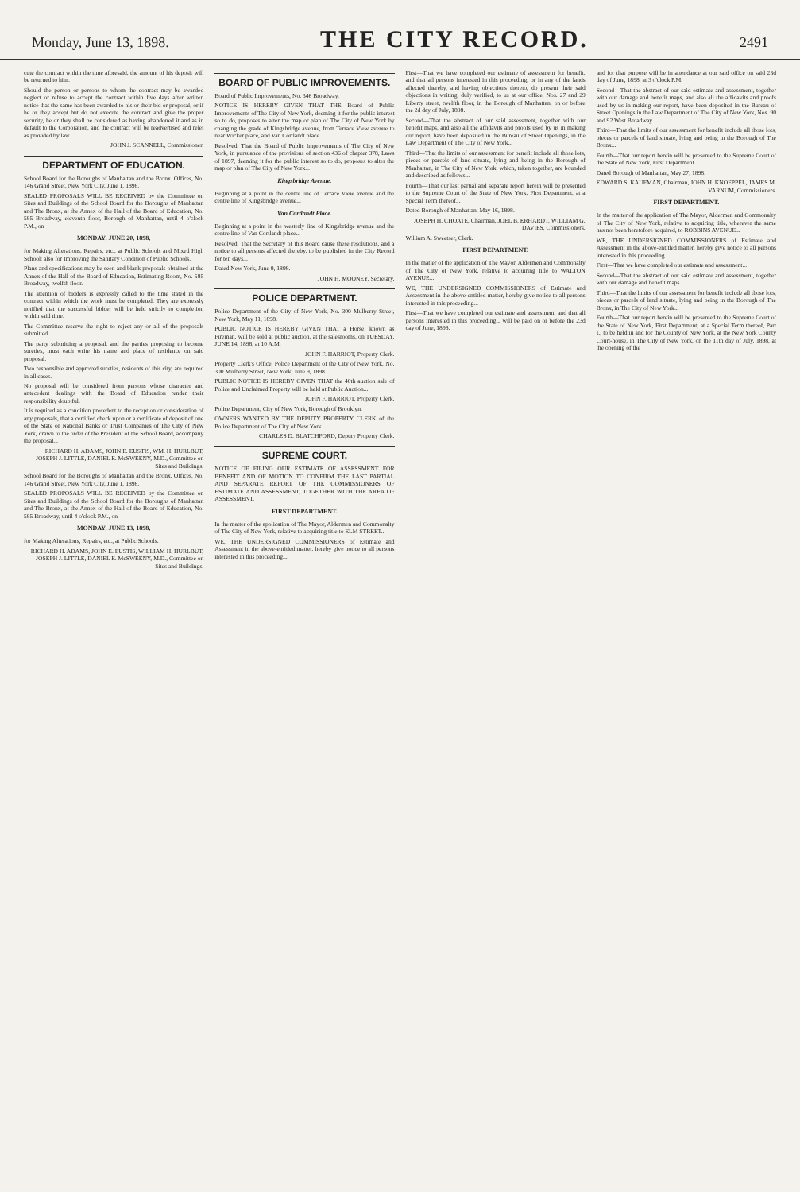Monday, June 13, 1898. THE CITY RECORD. 2491
cute the contract within the time aforesaid, the amount of his deposit will be returned to him.
Should the person or persons to whom the contract may be awarded neglect or refuse to accept the contract within five days after written notice that the same has been awarded to his or their bid or proposal, or if he or they accept but do not execute the contract and give the proper security, he or they shall be considered as having abandoned it and as in default to the Corporation, and the contract will be readvertised and relet as provided by law.
JOHN J. SCANNELL, Commissioner.
DEPARTMENT OF EDUCATION.
School Board for the Boroughs of Manhattan and the Bronx. Offices, No. 146 Grand Street, New York City, June 1, 1898.
SEALED PROPOSALS WILL BE RECEIVED by the Committee on Sites and Buildings of the School Board for the Boroughs of Manhattan and The Bronx, at the Annex of the Hall of the Board of Education, No. 585 Broadway, eleventh floor, Borough of Manhattan, until 4 o'clock P.M., on
MONDAY, JUNE 20, 1898,
for Making Alterations, Repairs, etc., at Public Schools and Mixed High School; also for Improving the Sanitary Condition of Public Schools.
Plans and specifications may be seen and blank proposals obtained at the Annex of the Hall of the Board of Education, Estimating Room, No. 585 Broadway, twelfth floor.
The attention of bidders is expressly called to the time stated in the contract within which the work must be completed. They are expressly notified that the successful bidder will be held strictly to completion within said time.
The Committee reserve the right to reject any or all of the proposals submitted.
The party submitting a proposal, and the parties proposing to become sureties, must each write his name and place of residence on said proposal.
Two responsible and approved sureties, residents of this city, are required in all cases.
No proposal will be considered from persons whose character and antecedent dealings with the Board of Education render their responsibility doubtful.
It is required as a condition precedent to the reception or consideration of any proposals, that a certified check upon or a certificate of deposit of one of the State or National Banks or Trust Companies of The City of New York, drawn to the order of the President of the School Board, accompany the proposal...
RICHARD H. ADAMS, JOHN E. EUSTIS, WM. H. HURLBUT, JOSEPH J. LITTLE, DANIEL E. McSWEENY, M.D., Committee on Sites and Buildings.
School Board for the Boroughs of Manhattan and the Bronx. Offices, No. 146 Grand Street, New York City, June 1, 1898.
SEALED PROPOSALS WILL BE RECEIVED by the Committee on Sites and Buildings of the School Board for the Boroughs of Manhattan and The Bronx, at the Annex of the Hall of the Board of Education, No. 585 Broadway, until 4 o'clock P.M., on
MONDAY, JUNE 13, 1898,
for Making Alterations, Repairs, etc., at Public Schools.
RICHARD H. ADAMS, JOHN E. EUSTIS, WILLIAM H. HURLBUT, JOSEPH J. LITTLE, DANIEL E. McSWEENY, M.D., Committee on Sites and Buildings.
BOARD OF PUBLIC IMPROVEMENTS.
Board of Public Improvements, No. 346 Broadway.
NOTICE IS HEREBY GIVEN THAT THE Board of Public Improvements of The City of New York, deeming it for the public interest so to do, proposes to alter the map or plan of The City of New York by changing the grade of Kingsbridge avenue, from Terrace View avenue to near Wicker place, and Van Cortlandt place...
Resolved, That the Board of Public Improvements of The City of New York, in pursuance of the provisions of section 436 of chapter 378, Laws of 1897, deeming it for the public interest so to do, proposes to alter the map or plan of The City of New York...
Kingsbridge Avenue.
Beginning at a point in the centre line of Terrace View avenue and the centre line of Kingsbridge avenue...
Van Cortlandt Place.
Beginning at a point in the westerly line of Kingsbridge avenue and the centre line of Van Cortlandt place...
Resolved, That the Secretary of this Board cause these resolutions, and a notice to all persons affected thereby, to be published in the City Record for ten days...
Dated New York, June 9, 1898.
JOHN H. MOONEY, Secretary.
POLICE DEPARTMENT.
Police Department of the City of New York, No. 300 Mulberry Street, New York, May 11, 1898.
PUBLIC NOTICE IS HEREBY GIVEN THAT a Horse, known as Fireman, will be sold at public auction, at the salesrooms, on TUESDAY, JUNE 14, 1898, at 10 A.M.
JOHN F. HARRIOT, Property Clerk.
Property Clerk's Office, Police Department of the City of New York, No. 300 Mulberry Street, New York, June 9, 1898.
PUBLIC NOTICE IS HEREBY GIVEN THAT the 40th auction sale of Police and Unclaimed Property will be held at Public Auction...
JOHN F. HARRIOT, Property Clerk.
Police Department, City of New York, Borough of Brooklyn.
OWNERS WANTED BY THE DEPUTY PROPERTY CLERK of the Police Department of The City of New York...
CHARLES D. BLATCHFORD, Deputy Property Clerk.
SUPREME COURT.
NOTICE OF FILING OUR ESTIMATE OF ASSESSMENT FOR BENEFIT AND OF MOTION TO CONFIRM THE LAST PARTIAL AND SEPARATE REPORT OF THE COMMISSIONERS OF ESTIMATE AND ASSESSMENT, TOGETHER WITH THE AREA OF ASSESSMENT.
FIRST DEPARTMENT.
In the matter of the application of The Mayor, Aldermen and Commonalty of The City of New York, relative to acquiring title to ELM STREET...
WE, THE UNDERSIGNED COMMISSIONERS of Estimate and Assessment in the above-entitled matter, hereby give notice to all persons interested in this proceeding...
First—That we have completed our estimate of assessment for benefit, and that all persons interested in this proceeding, or in any of the lands affected thereby, and having objections thereto, do present their said objections in writing, duly verified, to us at our office, Nos. 27 and 29 Liberty street, twelfth floor, in the Borough of Manhattan, on or before the 2d day of July, 1898.
Second—That the abstract of our said assessment, together with our benefit maps, and also all the affidavits and proofs used by us in making our report, have been deposited in the Bureau of Street Openings, in the Law Department of The City of New York...
Third—That the limits of our assessment for benefit include all those lots, pieces or parcels of land situate, lying and being in the Borough of Manhattan, in The City of New York, which, taken together, are bounded and described as follows...
Fourth—That our last partial and separate report herein will be presented to the Supreme Court of the State of New York, First Department, at a Special Term thereof...
Dated Borough of Manhattan, May 16, 1898.
JOSEPH H. CHOATE, Chairman, JOEL B. ERHARDT, WILLIAM G. DAVIES, Commissioners.
William A. Sweetser, Clerk.
FIRST DEPARTMENT.
In the matter of the application of The Mayor, Aldermen and Commonalty of The City of New York, relative to acquiring title to WALTON AVENUE...
WE, THE UNDERSIGNED COMMISSIONERS of Estimate and Assessment in the above-entitled matter, hereby give notice to all persons interested in this proceeding...
First—That we have completed our estimate and assessment, and that all persons interested in this proceeding... will be paid on or before the 23d day of June, 1898.
and for that purpose will be in attendance at our said office on said 23d day of June, 1898, at 3 o'clock P.M.
Second—That the abstract of our said estimate and assessment, together with our damage and benefit maps, and also all the affidavits and proofs used by us in making our report, have been deposited in the Bureau of Street Openings in the Law Department of The City of New York, Nos. 90 and 92 West Broadway...
Third—That the limits of our assessment for benefit include all those lots, pieces or parcels of land situate, lying and being in the Borough of The Bronx...
Fourth—That our report herein will be presented to the Supreme Court of the State of New York, First Department...
Dated Borough of Manhattan, May 27, 1898.
EDWARD S. KAUFMAN, Chairman, JOHN H. KNOEPPEL, JAMES M. VARNUM, Commissioners.
FIRST DEPARTMENT.
In the matter of the application of The Mayor, Aldermen and Commonalty of The City of New York, relative to acquiring title, wherever the same has not been heretofore acquired, to ROBBINS AVENUE...
WE, THE UNDERSIGNED COMMISSIONERS of Estimate and Assessment in the above-entitled matter, hereby give notice to all persons interested in this proceeding...
First—That we have completed our estimate and assessment...
Second—That the abstract of our said estimate and assessment, together with our damage and benefit maps...
Third—That the limits of our assessment for benefit include all those lots, pieces or parcels of land situate, lying and being in the Borough of The Bronx, in The City of New York...
Fourth—That our report herein will be presented to the Supreme Court of the State of New York, First Department, at a Special Term thereof, Part I., to be held in and for the County of New York, at the New York County Court-house, in The City of New York, on the 11th day of July, 1898, at the opening of the